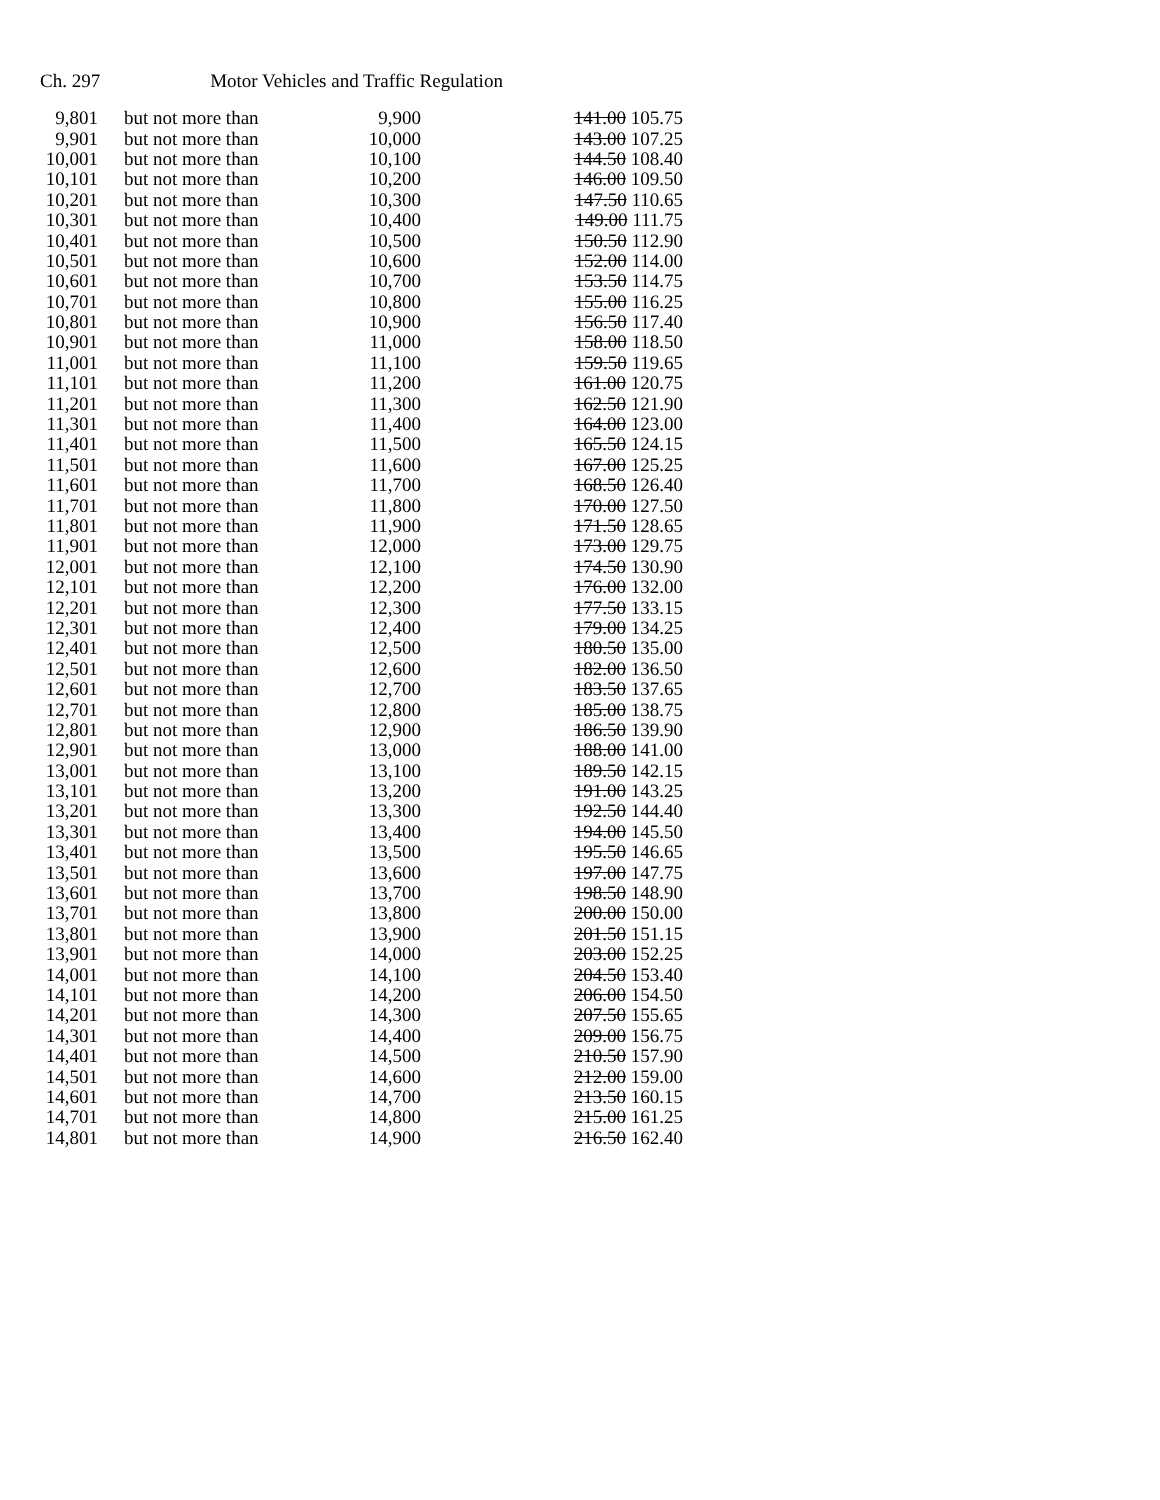Ch. 297 Motor Vehicles and Traffic Regulation
| 9,801 | but not more than | 9,900 | 141.00 105.75 |
| 9,901 | but not more than | 10,000 | 143.00 107.25 |
| 10,001 | but not more than | 10,100 | 144.50 108.40 |
| 10,101 | but not more than | 10,200 | 146.00 109.50 |
| 10,201 | but not more than | 10,300 | 147.50 110.65 |
| 10,301 | but not more than | 10,400 | 149.00 111.75 |
| 10,401 | but not more than | 10,500 | 150.50 112.90 |
| 10,501 | but not more than | 10,600 | 152.00 114.00 |
| 10,601 | but not more than | 10,700 | 153.50 114.75 |
| 10,701 | but not more than | 10,800 | 155.00 116.25 |
| 10,801 | but not more than | 10,900 | 156.50 117.40 |
| 10,901 | but not more than | 11,000 | 158.00 118.50 |
| 11,001 | but not more than | 11,100 | 159.50 119.65 |
| 11,101 | but not more than | 11,200 | 161.00 120.75 |
| 11,201 | but not more than | 11,300 | 162.50 121.90 |
| 11,301 | but not more than | 11,400 | 164.00 123.00 |
| 11,401 | but not more than | 11,500 | 165.50 124.15 |
| 11,501 | but not more than | 11,600 | 167.00 125.25 |
| 11,601 | but not more than | 11,700 | 168.50 126.40 |
| 11,701 | but not more than | 11,800 | 170.00 127.50 |
| 11,801 | but not more than | 11,900 | 171.50 128.65 |
| 11,901 | but not more than | 12,000 | 173.00 129.75 |
| 12,001 | but not more than | 12,100 | 174.50 130.90 |
| 12,101 | but not more than | 12,200 | 176.00 132.00 |
| 12,201 | but not more than | 12,300 | 177.50 133.15 |
| 12,301 | but not more than | 12,400 | 179.00 134.25 |
| 12,401 | but not more than | 12,500 | 180.50 135.00 |
| 12,501 | but not more than | 12,600 | 182.00 136.50 |
| 12,601 | but not more than | 12,700 | 183.50 137.65 |
| 12,701 | but not more than | 12,800 | 185.00 138.75 |
| 12,801 | but not more than | 12,900 | 186.50 139.90 |
| 12,901 | but not more than | 13,000 | 188.00 141.00 |
| 13,001 | but not more than | 13,100 | 189.50 142.15 |
| 13,101 | but not more than | 13,200 | 191.00 143.25 |
| 13,201 | but not more than | 13,300 | 192.50 144.40 |
| 13,301 | but not more than | 13,400 | 194.00 145.50 |
| 13,401 | but not more than | 13,500 | 195.50 146.65 |
| 13,501 | but not more than | 13,600 | 197.00 147.75 |
| 13,601 | but not more than | 13,700 | 198.50 148.90 |
| 13,701 | but not more than | 13,800 | 200.00 150.00 |
| 13,801 | but not more than | 13,900 | 201.50 151.15 |
| 13,901 | but not more than | 14,000 | 203.00 152.25 |
| 14,001 | but not more than | 14,100 | 204.50 153.40 |
| 14,101 | but not more than | 14,200 | 206.00 154.50 |
| 14,201 | but not more than | 14,300 | 207.50 155.65 |
| 14,301 | but not more than | 14,400 | 209.00 156.75 |
| 14,401 | but not more than | 14,500 | 210.50 157.90 |
| 14,501 | but not more than | 14,600 | 212.00 159.00 |
| 14,601 | but not more than | 14,700 | 213.50 160.15 |
| 14,701 | but not more than | 14,800 | 215.00 161.25 |
| 14,801 | but not more than | 14,900 | 216.50 162.40 |